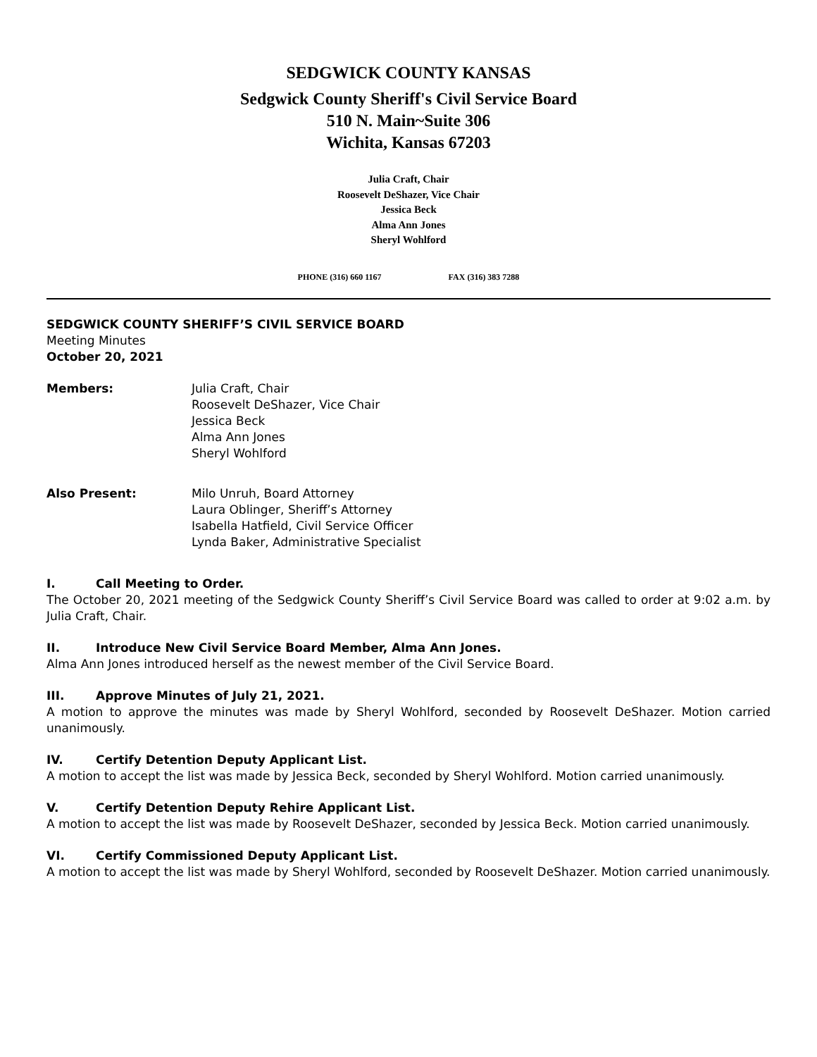SEDGWICK COUNTY KANSAS
Sedgwick County Sheriff's Civil Service Board
510 N. Main~Suite 306
Wichita, Kansas 67203
Julia Craft, Chair
Roosevelt DeShazer, Vice Chair
Jessica Beck
Alma Ann Jones
Sheryl Wohlford
PHONE (316) 660 1167 FAX (316) 383 7288
SEDGWICK COUNTY SHERIFF’S CIVIL SERVICE BOARD
Meeting Minutes
October 20, 2021
Members: Julia Craft, Chair
Roosevelt DeShazer, Vice Chair
Jessica Beck
Alma Ann Jones
Sheryl Wohlford
Also Present: Milo Unruh, Board Attorney
Laura Oblinger, Sheriff’s Attorney
Isabella Hatfield, Civil Service Officer
Lynda Baker, Administrative Specialist
I. Call Meeting to Order.
The October 20, 2021 meeting of the Sedgwick County Sheriff’s Civil Service Board was called to order at 9:02 a.m. by Julia Craft, Chair.
II. Introduce New Civil Service Board Member, Alma Ann Jones.
Alma Ann Jones introduced herself as the newest member of the Civil Service Board.
III. Approve Minutes of July 21, 2021.
A motion to approve the minutes was made by Sheryl Wohlford, seconded by Roosevelt DeShazer. Motion carried unanimously.
IV. Certify Detention Deputy Applicant List.
A motion to accept the list was made by Jessica Beck, seconded by Sheryl Wohlford. Motion carried unanimously.
V. Certify Detention Deputy Rehire Applicant List.
A motion to accept the list was made by Roosevelt DeShazer, seconded by Jessica Beck. Motion carried unanimously.
VI. Certify Commissioned Deputy Applicant List.
A motion to accept the list was made by Sheryl Wohlford, seconded by Roosevelt DeShazer. Motion carried unanimously.